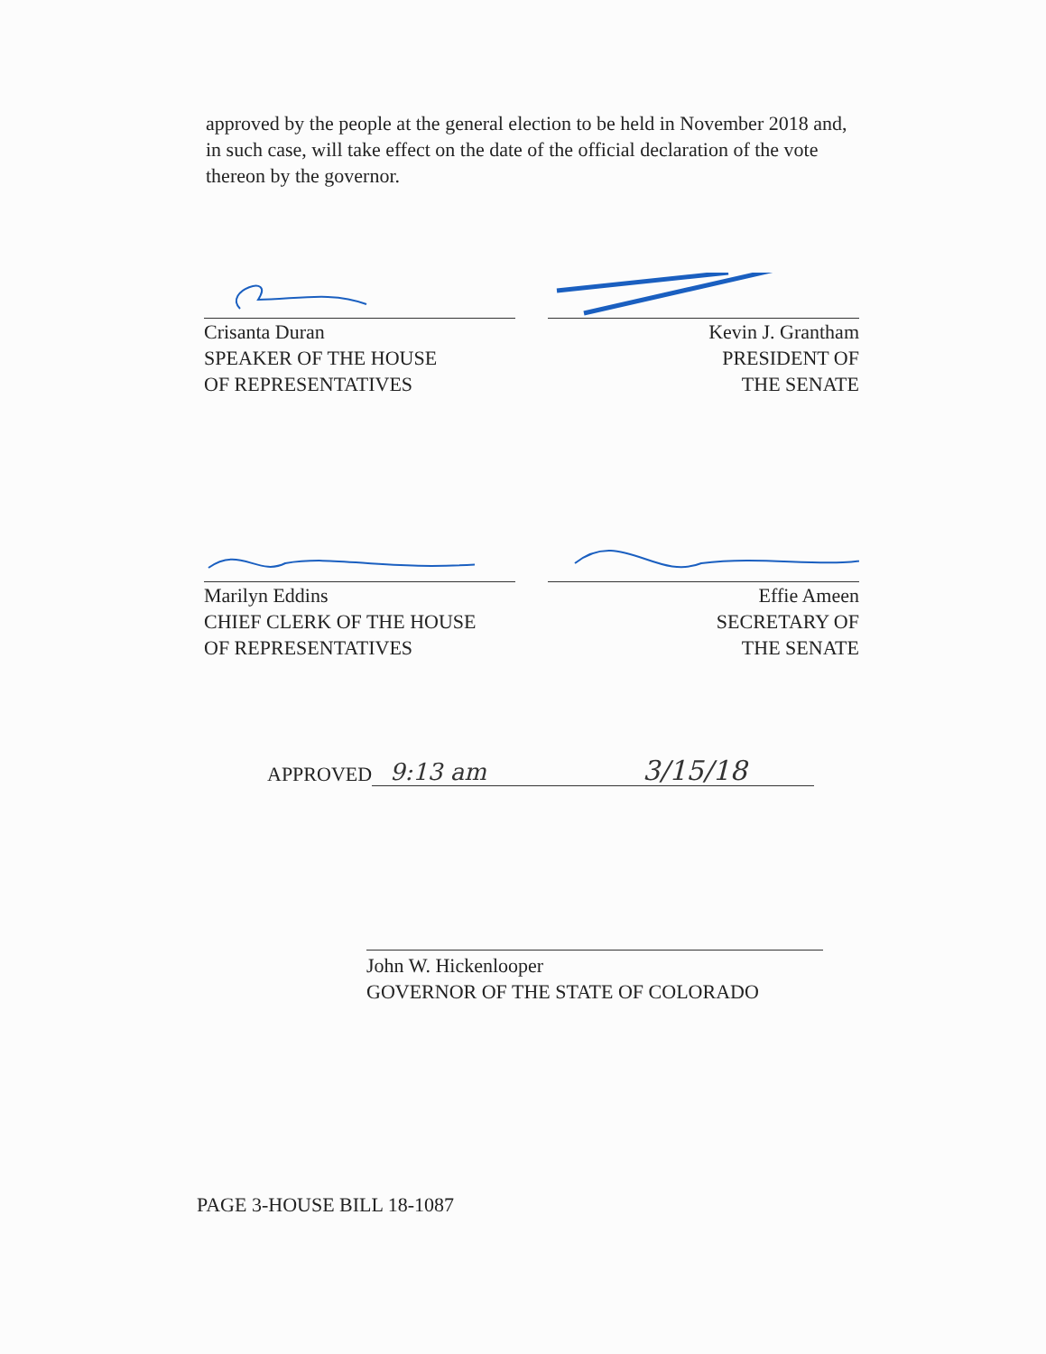approved by the people at the general election to be held in November 2018 and, in such case, will take effect on the date of the official declaration of the vote thereon by the governor.
Crisanta Duran
SPEAKER OF THE HOUSE
OF REPRESENTATIVES
Kevin J. Grantham
PRESIDENT OF
THE SENATE
Marilyn Eddins
CHIEF CLERK OF THE HOUSE
OF REPRESENTATIVES
Effie Ameen
SECRETARY OF
THE SENATE
APPROVED
9:13 am
3/15/18
John W. Hickenlooper
GOVERNOR OF THE STATE OF COLORADO
PAGE 3-HOUSE BILL 18-1087